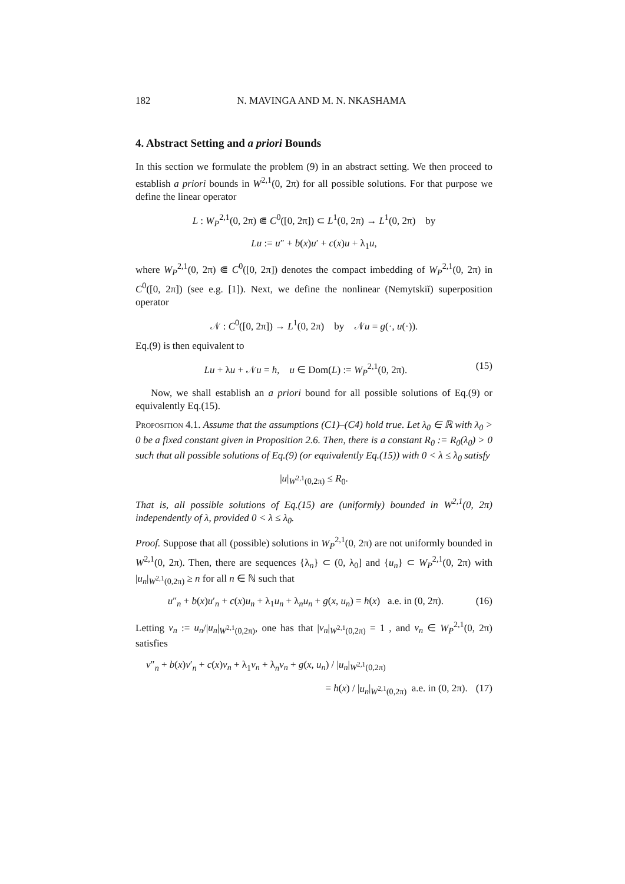182 N. MAVINGA AND M. N. NKASHAMA
4. Abstract Setting and a priori Bounds
In this section we formulate the problem (9) in an abstract setting. We then proceed to establish a priori bounds in W<sup>2,1</sup>(0, 2π) for all possible solutions. For that purpose we define the linear operator
L : W<sub>P</sub><sup>2,1</sup>(0, 2π) ⋐ C<sup>0</sup>([0, 2π]) ⊂ L<sup>1</sup>(0, 2π) → L<sup>1</sup>(0, 2π) by
Lu := u″ + b(x)u′ + c(x)u + λ<sub>1</sub>u,
where W<sub>P</sub><sup>2,1</sup>(0, 2π) ⋐ C<sup>0</sup>([0, 2π]) denotes the compact imbedding of W<sub>P</sub><sup>2,1</sup>(0, 2π) in C<sup>0</sup>([0, 2π]) (see e.g. [1]). Next, we define the nonlinear (Nemytskiĭ) superposition operator
𝒩 : C<sup>0</sup>([0, 2π]) → L<sup>1</sup>(0, 2π) by 𝒩u = g(·, u(·)).
Eq.(9) is then equivalent to
Lu + λu + 𝒩u = h, u ∈ Dom(L) := W<sub>P</sub><sup>2,1</sup>(0, 2π). (15)
Now, we shall establish an a priori bound for all possible solutions of Eq.(9) or equivalently Eq.(15).
Proposition 4.1. Assume that the assumptions (C1)–(C4) hold true. Let λ<sub>0</sub> ∈ ℝ with λ<sub>0</sub> > 0 be a fixed constant given in Proposition 2.6. Then, there is a constant R<sub>0</sub> := R<sub>0</sub>(λ<sub>0</sub>) > 0 such that all possible solutions of Eq.(9) (or equivalently Eq.(15)) with 0 < λ ≤ λ<sub>0</sub> satisfy
|u|<sub>W<sup>2,1</sup>(0,2π)</sub> ≤ R<sub>0</sub>.
That is, all possible solutions of Eq.(15) are (uniformly) bounded in W<sup>2,1</sup>(0, 2π) independently of λ, provided 0 < λ ≤ λ<sub>0</sub>.
Proof. Suppose that all (possible) solutions in W<sub>P</sub><sup>2,1</sup>(0, 2π) are not uniformly bounded in W<sup>2,1</sup>(0, 2π). Then, there are sequences {λ<sub>n</sub>} ⊂ (0, λ<sub>0</sub>] and {u<sub>n</sub>} ⊂ W<sub>P</sub><sup>2,1</sup>(0, 2π) with |u<sub>n</sub>|<sub>W<sup>2,1</sup>(0,2π)</sub> ≥ n for all n ∈ ℕ such that
u″<sub>n</sub> + b(x)u′<sub>n</sub> + c(x)u<sub>n</sub> + λ<sub>1</sub>u<sub>n</sub> + λ<sub>n</sub>u<sub>n</sub> + g(x, u<sub>n</sub>) = h(x) a.e. in (0, 2π). (16)
Letting v<sub>n</sub> := u<sub>n</sub>/|u<sub>n</sub>|<sub>W<sup>2,1</sup>(0,2π)</sub>, one has that |v<sub>n</sub>|<sub>W<sup>2,1</sup>(0,2π)</sub> = 1 , and v<sub>n</sub> ∈ W<sub>P</sub><sup>2,1</sup>(0, 2π) satisfies
v″<sub>n</sub> + b(x)v′<sub>n</sub> + c(x)v<sub>n</sub> + λ<sub>1</sub>v<sub>n</sub> + λ<sub>n</sub>v<sub>n</sub> + g(x, u<sub>n</sub>) / |u<sub>n</sub>|<sub>W<sup>2,1</sup>(0,2π)</sub>
= h(x) / |u<sub>n</sub>|<sub>W<sup>2,1</sup>(0,2π)</sub> a.e. in (0, 2π). (17)